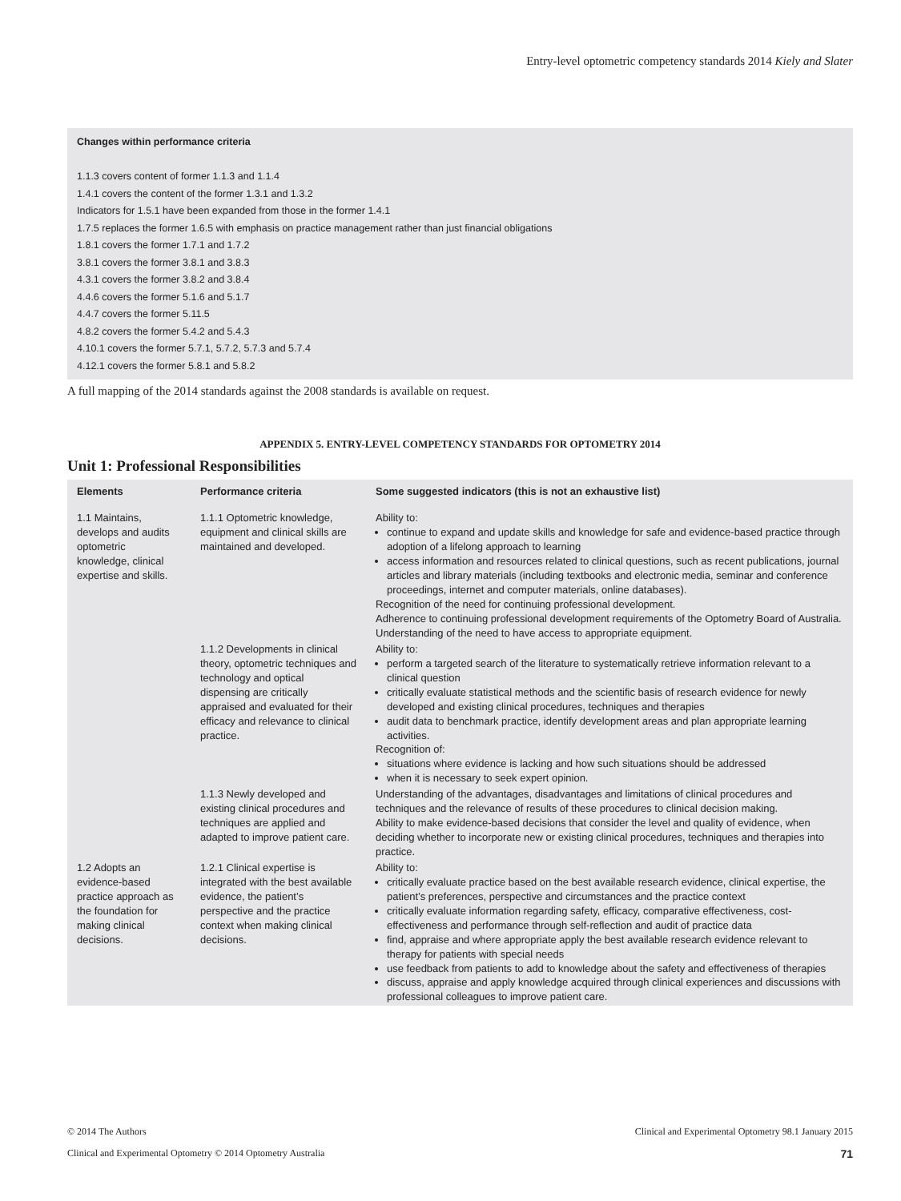Entry-level optometric competency standards 2014 Kiely and Slater
Changes within performance criteria
1.1.3 covers content of former 1.1.3 and 1.1.4
1.4.1 covers the content of the former 1.3.1 and 1.3.2
Indicators for 1.5.1 have been expanded from those in the former 1.4.1
1.7.5 replaces the former 1.6.5 with emphasis on practice management rather than just financial obligations
1.8.1 covers the former 1.7.1 and 1.7.2
3.8.1 covers the former 3.8.1 and 3.8.3
4.3.1 covers the former 3.8.2 and 3.8.4
4.4.6 covers the former 5.1.6 and 5.1.7
4.4.7 covers the former 5.11.5
4.8.2 covers the former 5.4.2 and 5.4.3
4.10.1 covers the former 5.7.1, 5.7.2, 5.7.3 and 5.7.4
4.12.1 covers the former 5.8.1 and 5.8.2
A full mapping of the 2014 standards against the 2008 standards is available on request.
APPENDIX 5. ENTRY-LEVEL COMPETENCY STANDARDS FOR OPTOMETRY 2014
Unit 1: Professional Responsibilities
| Elements | Performance criteria | Some suggested indicators (this is not an exhaustive list) |
| --- | --- | --- |
| 1.1 Maintains, develops and audits optometric knowledge, clinical expertise and skills. | 1.1.1 Optometric knowledge, equipment and clinical skills are maintained and developed. | Ability to: continue to expand and update skills and knowledge for safe and evidence-based practice through adoption of a lifelong approach to learning access information and resources related to clinical questions, such as recent publications, journal articles and library materials (including textbooks and electronic media, seminar and conference proceedings, internet and computer materials, online databases). Recognition of the need for continuing professional development. Adherence to continuing professional development requirements of the Optometry Board of Australia. Understanding of the need to have access to appropriate equipment. |
| | 1.1.2 Developments in clinical theory, optometric techniques and technology and optical dispensing are critically appraised and evaluated for their efficacy and relevance to clinical practice. | Ability to: perform a targeted search of the literature to systematically retrieve information relevant to a clinical question critically evaluate statistical methods and the scientific basis of research evidence for newly developed and existing clinical procedures, techniques and therapies audit data to benchmark practice, identify development areas and plan appropriate learning activities. Recognition of: situations where evidence is lacking and how such situations should be addressed when it is necessary to seek expert opinion. |
| | 1.1.3 Newly developed and existing clinical procedures and techniques are applied and adapted to improve patient care. | Understanding of the advantages, disadvantages and limitations of clinical procedures and techniques and the relevance of results of these procedures to clinical decision making. Ability to make evidence-based decisions that consider the level and quality of evidence, when deciding whether to incorporate new or existing clinical procedures, techniques and therapies into practice. |
| 1.2 Adopts an evidence-based practice approach as the foundation for making clinical decisions. | 1.2.1 Clinical expertise is integrated with the best available evidence, the patient’s perspective and the practice context when making clinical decisions. | Ability to: critically evaluate practice based on the best available research evidence, clinical expertise, the patient’s preferences, perspective and circumstances and the practice context critically evaluate information regarding safety, efficacy, comparative effectiveness, cost-effectiveness and performance through self-reflection and audit of practice data find, appraise and where appropriate apply the best available research evidence relevant to therapy for patients with special needs use feedback from patients to add to knowledge about the safety and effectiveness of therapies discuss, appraise and apply knowledge acquired through clinical experiences and discussions with professional colleagues to improve patient care. |
© 2014 The Authors
Clinical and Experimental Optometry © 2014 Optometry Australia
Clinical and Experimental Optometry 98.1 January 2015
71